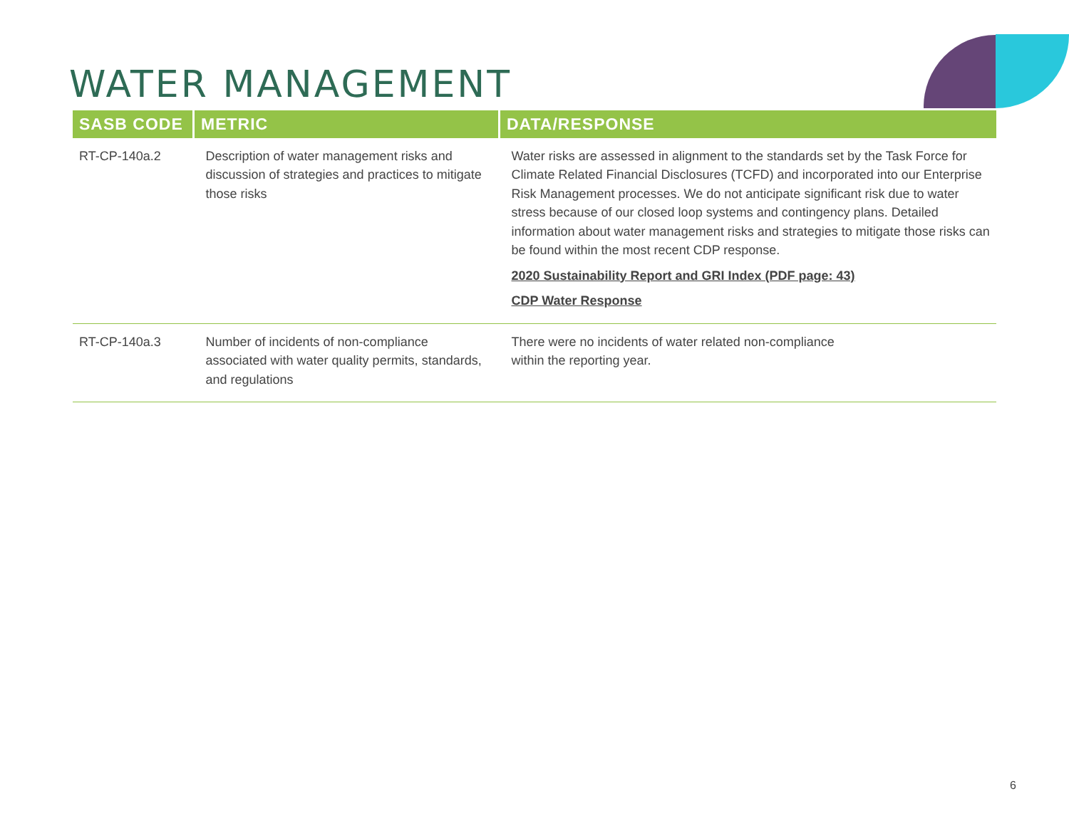WATER MANAGEMENT
| SASB CODE | METRIC | DATA/RESPONSE |
| --- | --- | --- |
| RT-CP-140a.2 | Description of water management risks and discussion of strategies and practices to mitigate those risks | Water risks are assessed in alignment to the standards set by the Task Force for Climate Related Financial Disclosures (TCFD) and incorporated into our Enterprise Risk Management processes. We do not anticipate significant risk due to water stress because of our closed loop systems and contingency plans. Detailed information about water management risks and strategies to mitigate those risks can be found within the most recent CDP response. 2020 Sustainability Report and GRI Index (PDF page: 43) CDP Water Response |
| RT-CP-140a.3 | Number of incidents of non-compliance associated with water quality permits, standards, and regulations | There were no incidents of water related non-compliance within the reporting year. |
6